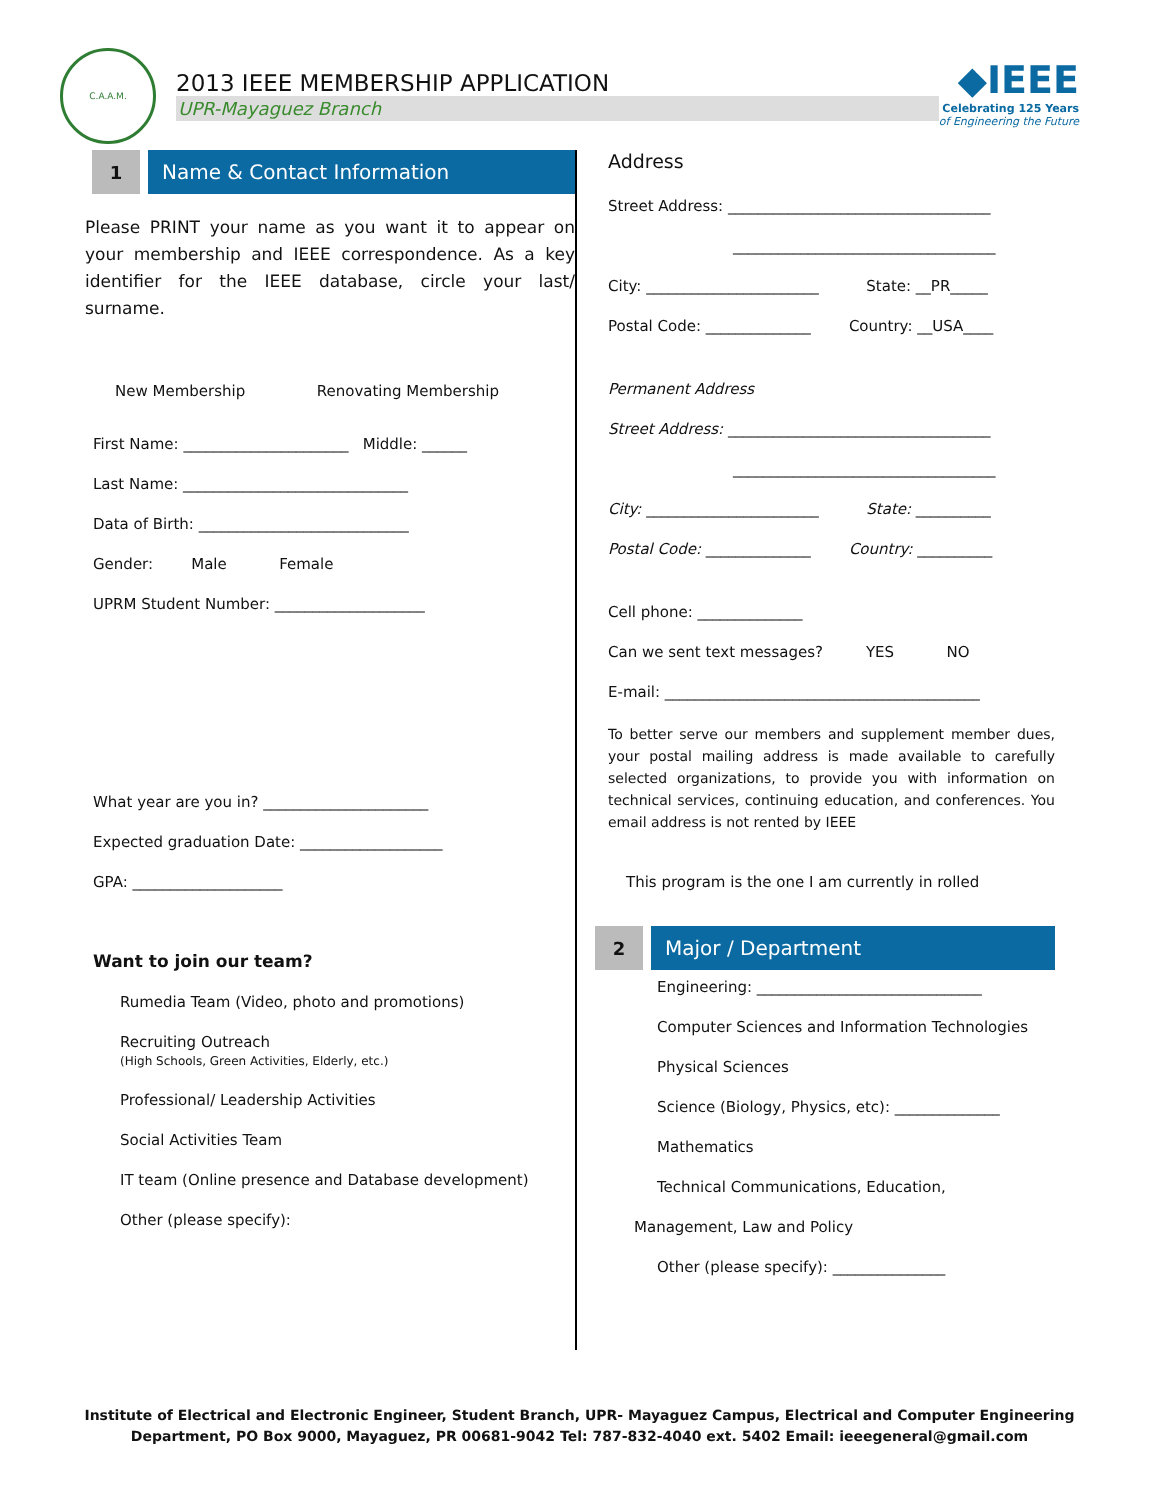C.A.A.M.
2013 IEEE MEMBERSHIP APPLICATION
UPR-Mayaguez Branch
◆IEEE
Celebrating 125 Years
of Engineering the Future
1 Name & Contact Information
Please PRINT your name as you want it to appear on your membership and IEEE correspondence. As a key identifier for the IEEE database, circle your last/ surname.
New Membership Renovating Membership
First Name: ______________________ Middle: ______
Last Name: ______________________________
Data of Birth: ____________________________
Gender: Male Female
UPRM Student Number: ____________________
What year are you in? ______________________
Expected graduation Date: ___________________
GPA: ____________________
Want to join our team?
Rumedia Team (Video, photo and promotions)
Recruiting Outreach
(High Schools, Green Activities, Elderly, etc.)
Professional/ Leadership Activities
Social Activities Team
IT team (Online presence and Database development)
Other (please specify):
Address
Street Address: ___________________________________
___________________________________
City: _______________________ State: __PR_____
Postal Code: ______________ Country: __USA____
Permanent Address
Street Address: ___________________________________
___________________________________
City: _______________________ State: __________
Postal Code: ______________ Country: __________
Cell phone: ______________
Can we sent text messages? YES NO
E-mail: __________________________________________
To better serve our members and supplement member dues, your postal mailing address is made available to carefully selected organizations, to provide you with information on technical services, continuing education, and conferences. You email address is not rented by IEEE
This program is the one I am currently in rolled
2 Major / Department
Engineering: ______________________________
Computer Sciences and Information Technologies
Physical Sciences
Science (Biology, Physics, etc): ______________
Mathematics
Technical Communications, Education,
Management, Law and Policy
Other (please specify): _______________
Institute of Electrical and Electronic Engineer, Student Branch, UPR- Mayaguez Campus, Electrical and Computer Engineering
Department, PO Box 9000, Mayaguez, PR 00681-9042 Tel: 787-832-4040 ext. 5402 Email: ieeegeneral@gmail.com